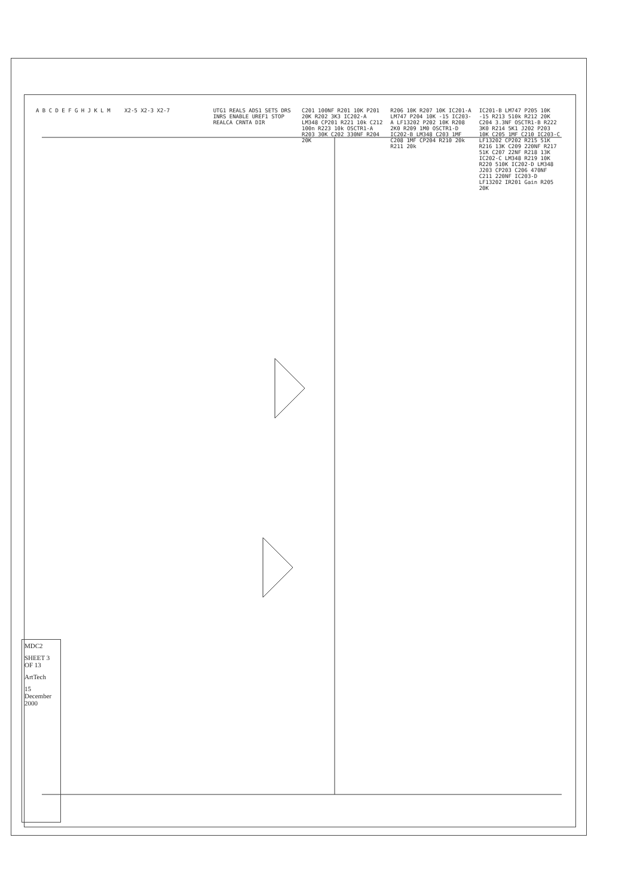A B C D E F G H J K L M X2-5 X2-3 X2-7 UTG1 REALS ADS1 SETS DRS INRS ENABLE UREF1 STOP REALCA CRNTA DIR C201 100NF R201 10K P201 20K R202 3K3 IC202-A LM348 CP201 R221 10k C212 100n R223 10k OSCTR1-A R203 30K C202 330NF R204 20K R206 10K R207 10K IC201-A LM747 P204 10K -15 IC203-A LF13202 P202 10K R208 2K0 R209 1M0 OSCTR1-D IC202-B LM348 C203 1MF C208 1MF CP204 R210 20k R211 20k IC201-B LM747 P205 10K -15 R213 510k R212 20K C204 3.3NF OSCTR1-B R222 3K0 R214 5K1 J202 P203 10K C205 1MF C210 IC203-C LF13202 CP202 R215 51K R216 13K C209 220NF R217 51K C207 22NF R218 13K IC202-C LM348 R219 10K R220 510K IC202-D LM348 J203 CP203 C206 470NF C211 220NF IC203-D LF13202 IR201 Gain R205 20K
MDC2
SHEET 3 OF 13
ArtTech
15 December 2000